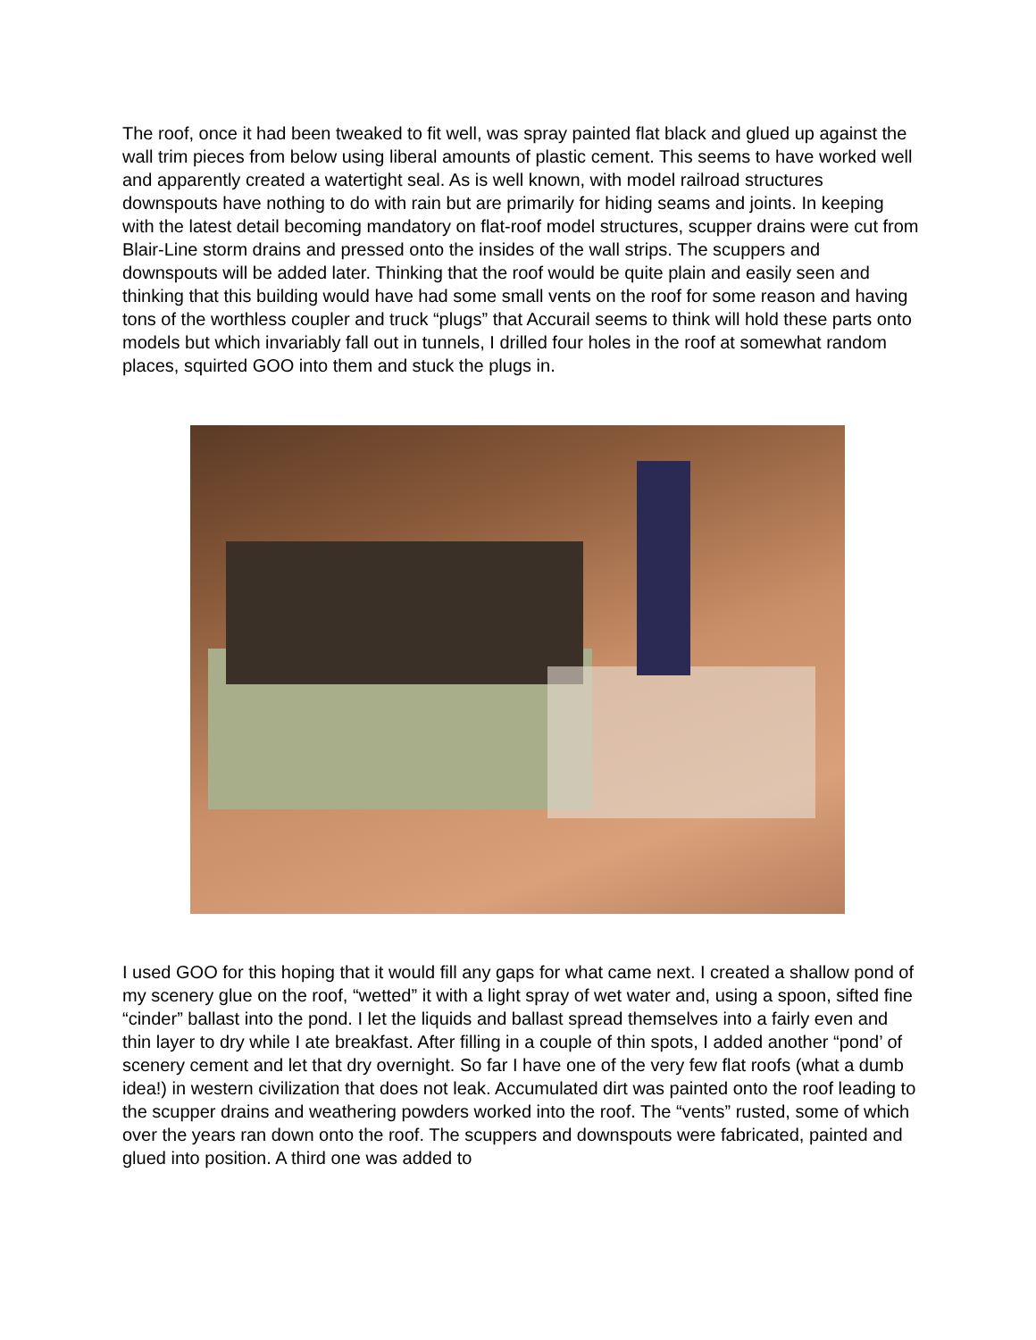The roof, once it had been tweaked to fit well, was spray painted flat black and glued up against the wall trim pieces from below using liberal amounts of plastic cement. This seems to have worked well and apparently created a watertight seal. As is well known, with model railroad structures downspouts have nothing to do with rain but are primarily for hiding seams and joints. In keeping with the latest detail becoming mandatory on flat-roof model structures, scupper drains were cut from Blair-Line storm drains and pressed onto the insides of the wall strips. The scuppers and downspouts will be added later. Thinking that the roof would be quite plain and easily seen and thinking that this building would have had some small vents on the roof for some reason and having tons of the worthless coupler and truck “plugs” that Accurail seems to think will hold these parts onto models but which invariably fall out in tunnels, I drilled four holes in the roof at somewhat random places, squirted GOO into them and stuck the plugs in.
I used GOO for this hoping that it would fill any gaps for what came next. I created a shallow pond of my scenery glue on the roof, “wetted” it with a light spray of wet water and, using a spoon, sifted fine “cinder” ballast into the pond. I let the liquids and ballast spread themselves into a fairly even and thin layer to dry while I ate breakfast. After filling in a couple of thin spots, I added another “pond’ of scenery cement and let that dry overnight. So far I have one of the very few flat roofs (what a dumb idea!) in western civilization that does not leak. Accumulated dirt was painted onto the roof leading to the scupper drains and weathering powders worked into the roof. The “vents” rusted, some of which over the years ran down onto the roof. The scuppers and downspouts were fabricated, painted and glued into position. A third one was added to